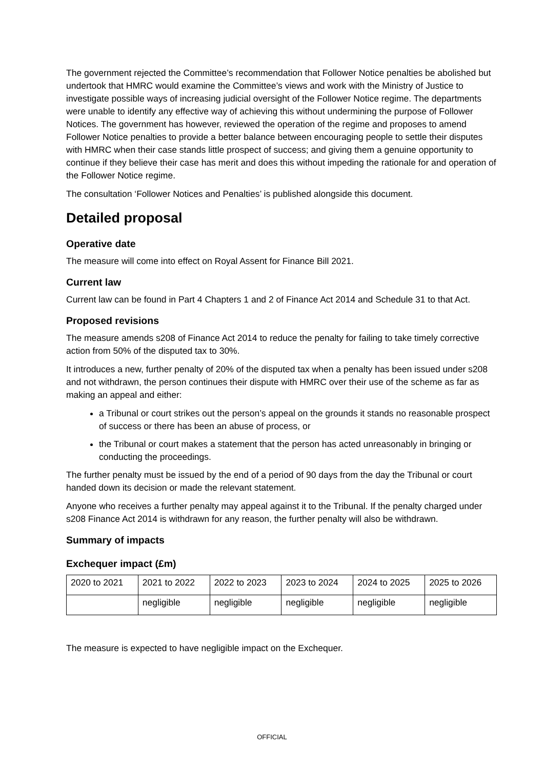The government rejected the Committee’s recommendation that Follower Notice penalties be abolished but undertook that HMRC would examine the Committee’s views and work with the Ministry of Justice to investigate possible ways of increasing judicial oversight of the Follower Notice regime. The departments were unable to identify any effective way of achieving this without undermining the purpose of Follower Notices. The government has however, reviewed the operation of the regime and proposes to amend Follower Notice penalties to provide a better balance between encouraging people to settle their disputes with HMRC when their case stands little prospect of success; and giving them a genuine opportunity to continue if they believe their case has merit and does this without impeding the rationale for and operation of the Follower Notice regime.
The consultation ‘Follower Notices and Penalties’ is published alongside this document.
Detailed proposal
Operative date
The measure will come into effect on Royal Assent for Finance Bill 2021.
Current law
Current law can be found in Part 4 Chapters 1 and 2 of Finance Act 2014 and Schedule 31 to that Act.
Proposed revisions
The measure amends s208 of Finance Act 2014 to reduce the penalty for failing to take timely corrective action from 50% of the disputed tax to 30%.
It introduces a new, further penalty of 20% of the disputed tax when a penalty has been issued under s208 and not withdrawn, the person continues their dispute with HMRC over their use of the scheme as far as making an appeal and either:
a Tribunal or court strikes out the person’s appeal on the grounds it stands no reasonable prospect of success or there has been an abuse of process, or
the Tribunal or court makes a statement that the person has acted unreasonably in bringing or conducting the proceedings.
The further penalty must be issued by the end of a period of 90 days from the day the Tribunal or court handed down its decision or made the relevant statement.
Anyone who receives a further penalty may appeal against it to the Tribunal. If the penalty charged under s208 Finance Act 2014 is withdrawn for any reason, the further penalty will also be withdrawn.
Summary of impacts
Exchequer impact (£m)
| 2020 to 2021 | 2021 to 2022 | 2022 to 2023 | 2023 to 2024 | 2024 to 2025 | 2025 to 2026 |
| | negligible | negligible | negligible | negligible | negligible |
The measure is expected to have negligible impact on the Exchequer.
OFFICIAL